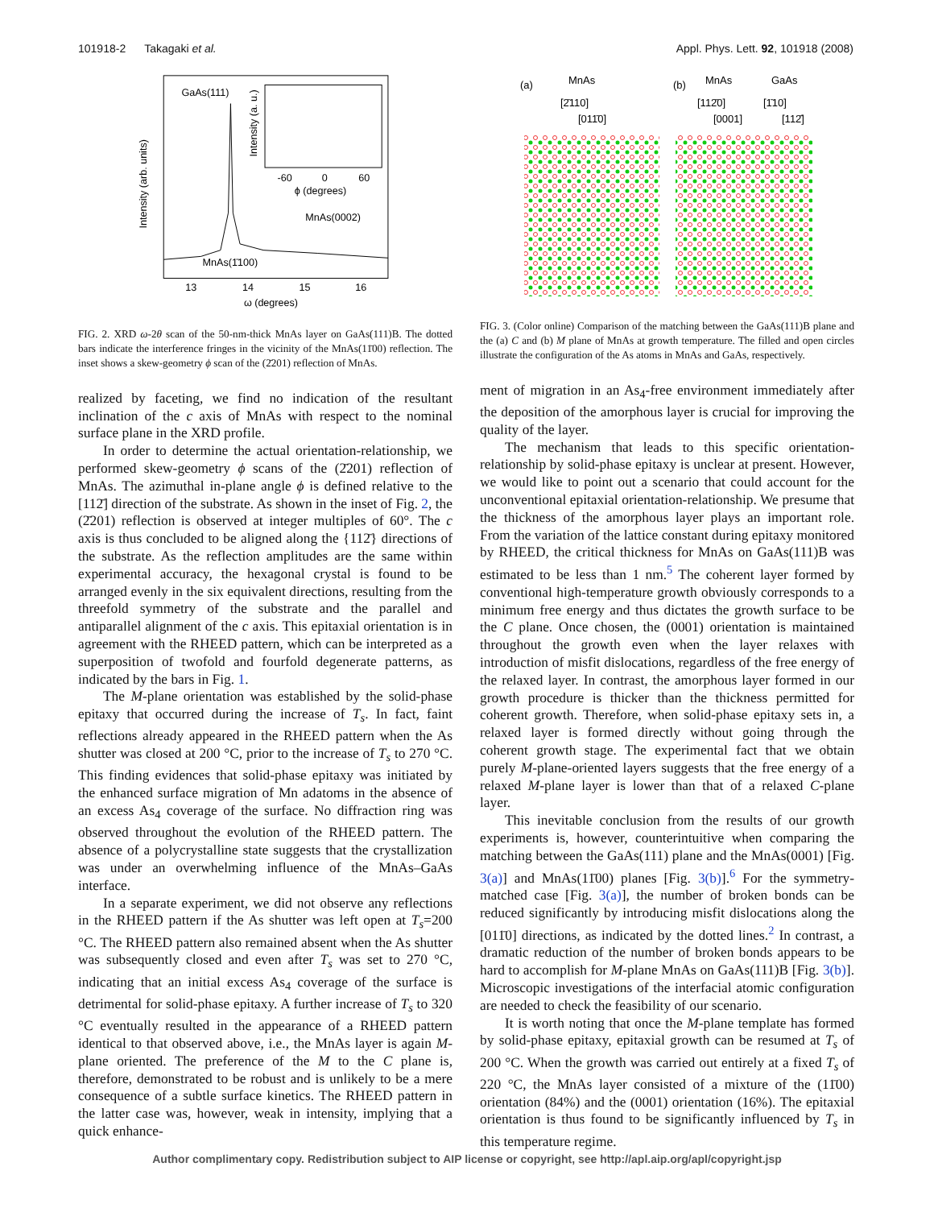101918-2 Takagaki et al. Appl. Phys. Lett. 92, 101918 (2008)
Intensity (arb. units)
GaAs(111)
Intensity (a. u.)
-60
0
60
ϕ (degrees)
MnAs(0002)
MnAs(1̄100)
13
14
15
16
ω (degrees)
FIG. 2. XRD ω-2θ scan of the 50-nm-thick MnAs layer on GaAs(111)B. The dotted bars indicate the interference fringes in the vicinity of the MnAs(11̄00) reflection. The inset shows a skew-geometry ϕ scan of the (2̄201) reflection of MnAs.
realized by faceting, we find no indication of the resultant inclination of the c axis of MnAs with respect to the nominal surface plane in the XRD profile.
In order to determine the actual orientation-relationship, we performed skew-geometry ϕ scans of the (2̄201) reflection of MnAs. The azimuthal in-plane angle ϕ is defined relative to the [112̄] direction of the substrate. As shown in the inset of Fig. 2, the (2̄201) reflection is observed at integer multiples of 60°. The c axis is thus concluded to be aligned along the {112̄} directions of the substrate. As the reflection amplitudes are the same within experimental accuracy, the hexagonal crystal is found to be arranged evenly in the six equivalent directions, resulting from the threefold symmetry of the substrate and the parallel and antiparallel alignment of the c axis. This epitaxial orientation is in agreement with the RHEED pattern, which can be interpreted as a superposition of twofold and fourfold degenerate patterns, as indicated by the bars in Fig. 1.
The M-plane orientation was established by the solid-phase epitaxy that occurred during the increase of T<sub>s</sub>. In fact, faint reflections already appeared in the RHEED pattern when the As shutter was closed at 200 °C, prior to the increase of T<sub>s</sub> to 270 °C. This finding evidences that solid-phase epitaxy was initiated by the enhanced surface migration of Mn adatoms in the absence of an excess As<sub>4</sub> coverage of the surface. No diffraction ring was observed throughout the evolution of the RHEED pattern. The absence of a polycrystalline state suggests that the crystallization was under an overwhelming influence of the MnAs–GaAs interface.
In a separate experiment, we did not observe any reflections in the RHEED pattern if the As shutter was left open at T<sub>s</sub>=200 °C. The RHEED pattern also remained absent when the As shutter was subsequently closed and even after T<sub>s</sub> was set to 270 °C, indicating that an initial excess As<sub>4</sub> coverage of the surface is detrimental for solid-phase epitaxy. A further increase of T<sub>s</sub> to 320 °C eventually resulted in the appearance of a RHEED pattern identical to that observed above, i.e., the MnAs layer is again M-plane oriented. The preference of the M to the C plane is, therefore, demonstrated to be robust and is unlikely to be a mere consequence of a subtle surface kinetics. The RHEED pattern in the latter case was, however, weak in intensity, implying that a quick enhance-
(a)
MnAs
(b)
MnAs
GaAs
[2̄110]
[011̄0]
[112̄0]
[0001]
[1̄10]
[112̄]
FIG. 3. (Color online) Comparison of the matching between the GaAs(111)B plane and the (a) C and (b) M plane of MnAs at growth temperature. The filled and open circles illustrate the configuration of the As atoms in MnAs and GaAs, respectively.
ment of migration in an As<sub>4</sub>-free environment immediately after the deposition of the amorphous layer is crucial for improving the quality of the layer.
The mechanism that leads to this specific orientation-relationship by solid-phase epitaxy is unclear at present. However, we would like to point out a scenario that could account for the unconventional epitaxial orientation-relationship. We presume that the thickness of the amorphous layer plays an important role. From the variation of the lattice constant during epitaxy monitored by RHEED, the critical thickness for MnAs on GaAs(111)B was estimated to be less than 1 nm.<sup>5</sup> The coherent layer formed by conventional high-temperature growth obviously corresponds to a minimum free energy and thus dictates the growth surface to be the C plane. Once chosen, the (0001) orientation is maintained throughout the growth even when the layer relaxes with introduction of misfit dislocations, regardless of the free energy of the relaxed layer. In contrast, the amorphous layer formed in our growth procedure is thicker than the thickness permitted for coherent growth. Therefore, when solid-phase epitaxy sets in, a relaxed layer is formed directly without going through the coherent growth stage. The experimental fact that we obtain purely M-plane-oriented layers suggests that the free energy of a relaxed M-plane layer is lower than that of a relaxed C-plane layer.
This inevitable conclusion from the results of our growth experiments is, however, counterintuitive when comparing the matching between the GaAs(111) plane and the MnAs(0001) [Fig. 3(a)] and MnAs(11̄00) planes [Fig. 3(b)].<sup>6</sup> For the symmetry-matched case [Fig. 3(a)], the number of broken bonds can be reduced significantly by introducing misfit dislocations along the [011̄0] directions, as indicated by the dotted lines.<sup>2</sup> In contrast, a dramatic reduction of the number of broken bonds appears to be hard to accomplish for M-plane MnAs on GaAs(111)B [Fig. 3(b)]. Microscopic investigations of the interfacial atomic configuration are needed to check the feasibility of our scenario.
It is worth noting that once the M-plane template has formed by solid-phase epitaxy, epitaxial growth can be resumed at T<sub>s</sub> of 200 °C. When the growth was carried out entirely at a fixed T<sub>s</sub> of 220 °C, the MnAs layer consisted of a mixture of the (11̄00) orientation (84%) and the (0001) orientation (16%). The epitaxial orientation is thus found to be significantly influenced by T<sub>s</sub> in this temperature regime.
Author complimentary copy. Redistribution subject to AIP license or copyright, see http://apl.aip.org/apl/copyright.jsp